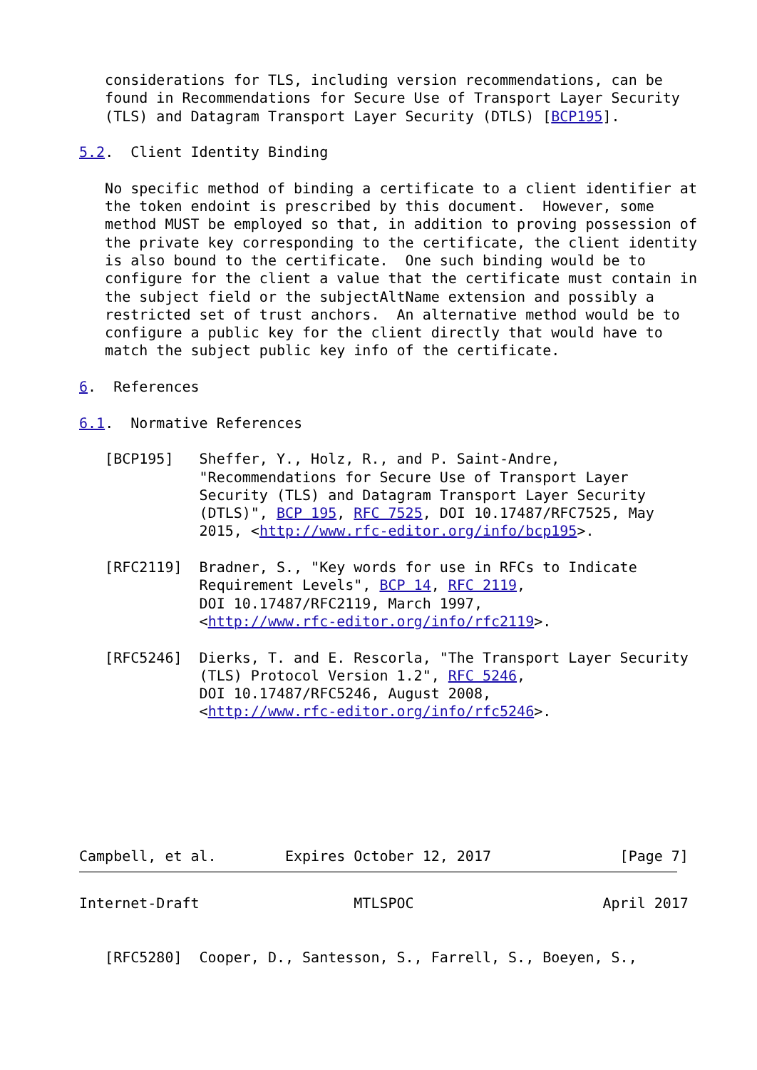considerations for TLS, including version recommendations, can be
   found in Recommendations for Secure Use of Transport Layer Security
   (TLS) and Datagram Transport Layer Security (DTLS) [BCP195].

5.2.  Client Identity Binding

   No specific method of binding a certificate to a client identifier at
   the token endoint is prescribed by this document.  However, some
   method MUST be employed so that, in addition to proving possession of
   the private key corresponding to the certificate, the client identity
   is also bound to the certificate.  One such binding would be to
   configure for the client a value that the certificate must contain in
   the subject field or the subjectAltName extension and possibly a
   restricted set of trust anchors.  An alternative method would be to
   configure a public key for the client directly that would have to
   match the subject public key info of the certificate.

6.  References

6.1.  Normative References

   [BCP195]   Sheffer, Y., Holz, R., and P. Saint-Andre,
              "Recommendations for Secure Use of Transport Layer
              Security (TLS) and Datagram Transport Layer Security
              (DTLS)", BCP 195, RFC 7525, DOI 10.17487/RFC7525, May
              2015, <http://www.rfc-editor.org/info/bcp195>.

   [RFC2119]  Bradner, S., "Key words for use in RFCs to Indicate
              Requirement Levels", BCP 14, RFC 2119,
              DOI 10.17487/RFC2119, March 1997,
              <http://www.rfc-editor.org/info/rfc2119>.

   [RFC5246]  Dierks, T. and E. Rescorla, "The Transport Layer Security
              (TLS) Protocol Version 1.2", RFC 5246,
              DOI 10.17487/RFC5246, August 2008,
              <http://www.rfc-editor.org/info/rfc5246>.







Campbell, et al.        Expires October 12, 2017               [Page 7]
Internet-Draft                  MTLSPOC                      April 2017


   [RFC5280]  Cooper, D., Santesson, S., Farrell, S., Boeyen, S.,